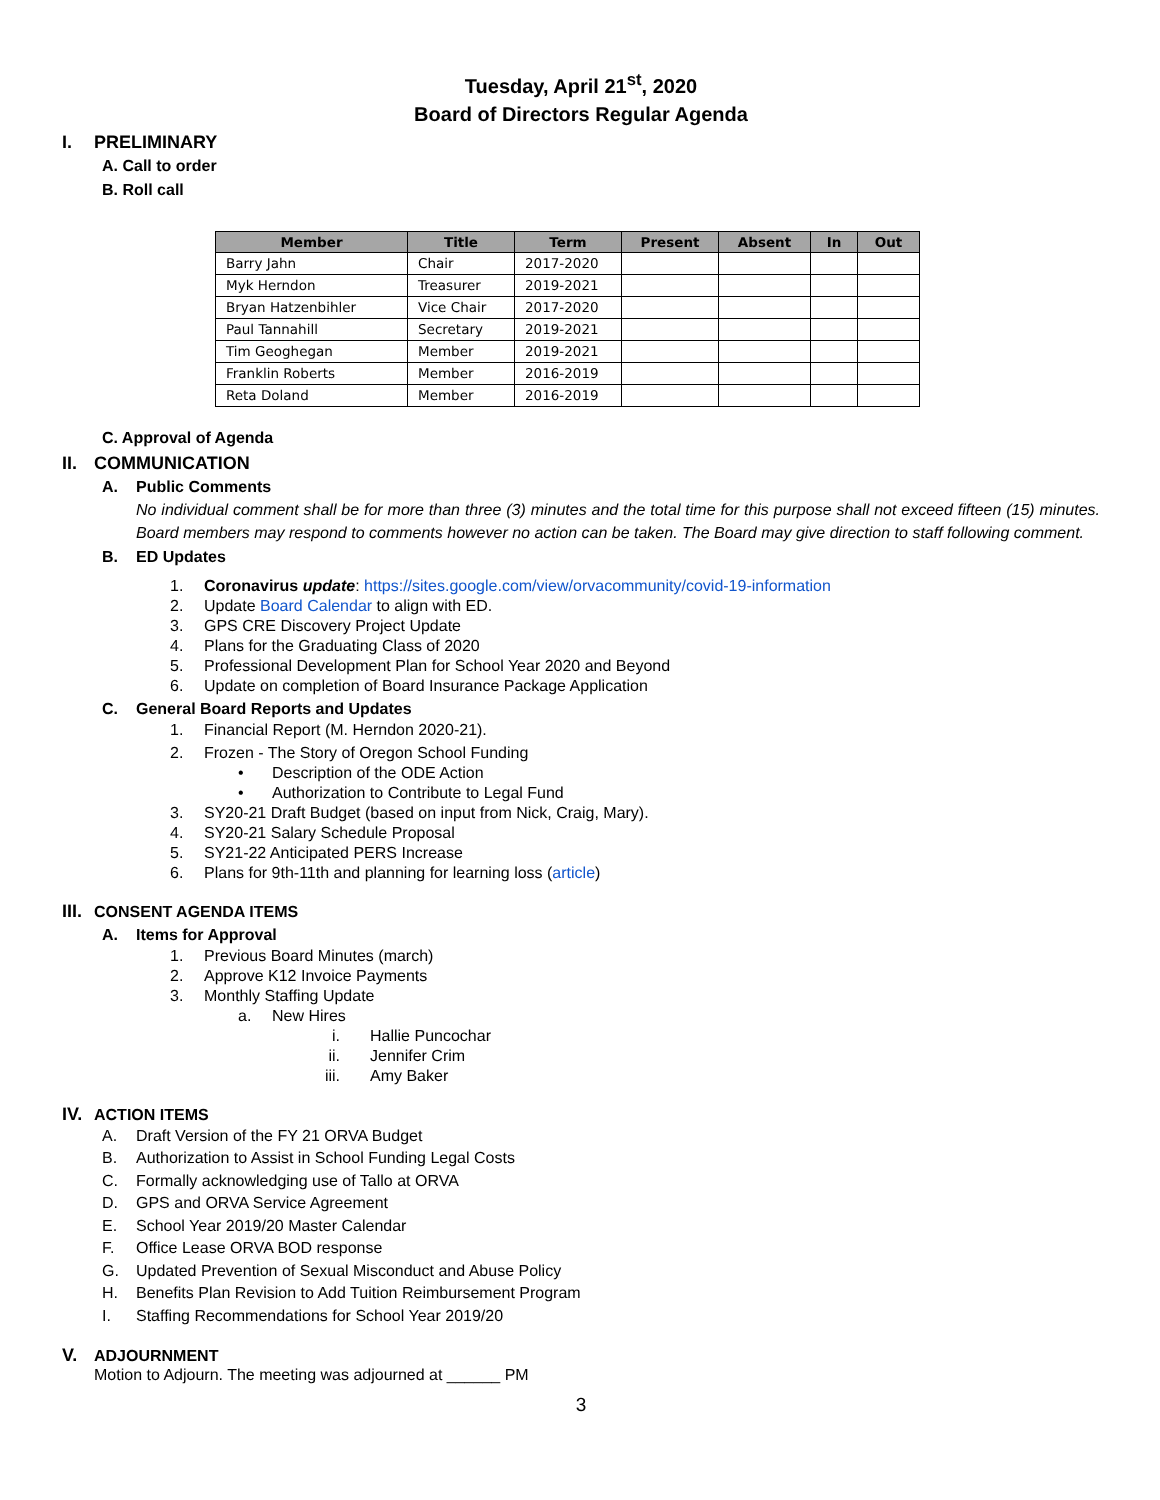Tuesday, April 21<sup>st</sup>, 2020
Board of Directors Regular Agenda
I. PRELIMINARY
A. Call to order
B. Roll call
| Member | Title | Term | Present | Absent | In | Out |
| --- | --- | --- | --- | --- | --- | --- |
| Barry Jahn | Chair | 2017-2020 | | | | |
| Myk Herndon | Treasurer | 2019-2021 | | | | |
| Bryan Hatzenbihler | Vice Chair | 2017-2020 | | | | |
| Paul Tannahill | Secretary | 2019-2021 | | | | |
| Tim Geoghegan | Member | 2019-2021 | | | | |
| Franklin Roberts | Member | 2016-2019 | | | | |
| Reta Doland | Member | 2016-2019 | | | | |
C. Approval of Agenda
II. COMMUNICATION
A. Public Comments
No individual comment shall be for more than three (3) minutes and the total time for this purpose shall not exceed fifteen (15) minutes. Board members may respond to comments however no action can be taken. The Board may give direction to staff following comment.
B. ED Updates
1. Coronavirus update: https://sites.google.com/view/orvacommunity/covid-19-information
2. Update Board Calendar to align with ED.
3. GPS CRE Discovery Project Update
4. Plans for the Graduating Class of 2020
5. Professional Development Plan for School Year 2020 and Beyond
6. Update on completion of Board Insurance Package Application
C. General Board Reports and Updates
1. Financial Report (M. Herndon 2020-21).
2. Frozen - The Story of Oregon School Funding
• Description of the ODE Action
• Authorization to Contribute to Legal Fund
3. SY20-21 Draft Budget (based on input from Nick, Craig, Mary).
4. SY20-21 Salary Schedule Proposal
5. SY21-22 Anticipated PERS Increase
6. Plans for 9th-11th and planning for learning loss (article)
III. CONSENT AGENDA ITEMS
A. Items for Approval
1. Previous Board Minutes (march)
2. Approve K12 Invoice Payments
3. Monthly Staffing Update
a. New Hires
i. Hallie Puncochar
ii. Jennifer Crim
iii. Amy Baker
IV. ACTION ITEMS
A. Draft Version of the FY 21 ORVA Budget
B. Authorization to Assist in School Funding Legal Costs
C. Formally acknowledging use of Tallo at ORVA
D. GPS and ORVA Service Agreement
E. School Year 2019/20 Master Calendar
F. Office Lease ORVA BOD response
G. Updated Prevention of Sexual Misconduct and Abuse Policy
H. Benefits Plan Revision to Add Tuition Reimbursement Program
I. Staffing Recommendations for School Year 2019/20
V. ADJOURNMENT
Motion to Adjourn. The meeting was adjourned at ______ PM
3